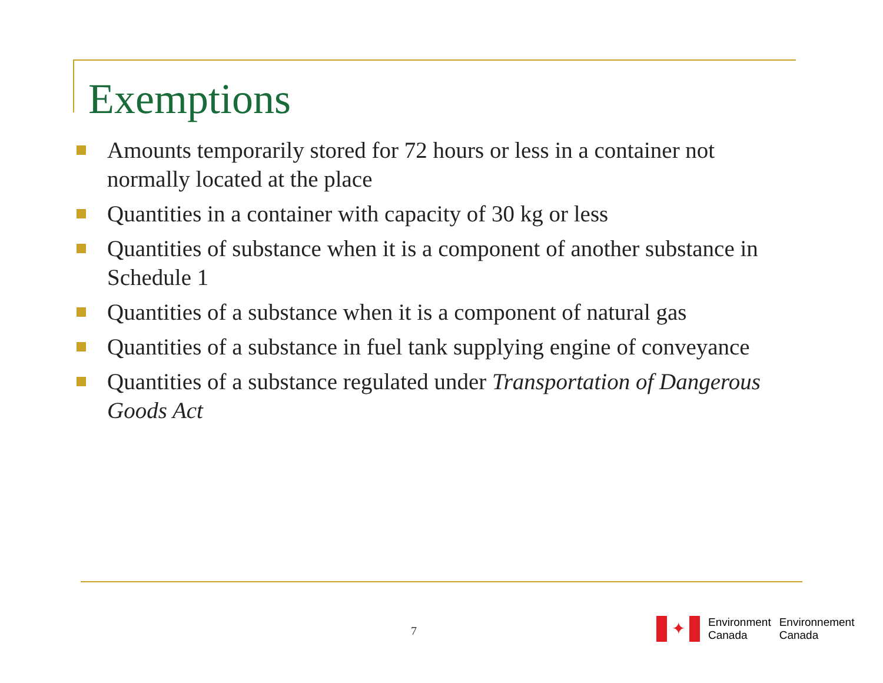Exemptions
Amounts temporarily stored for 72 hours or less in a container not normally located at the place
Quantities in a container with capacity of 30 kg or less
Quantities of substance when it is a component of another substance in Schedule 1
Quantities of a substance when it is a component of natural gas
Quantities of a substance in fuel tank supplying engine of conveyance
Quantities of a substance regulated under Transportation of Dangerous Goods Act
7
✦
Environment
Canada
Environnement
Canada